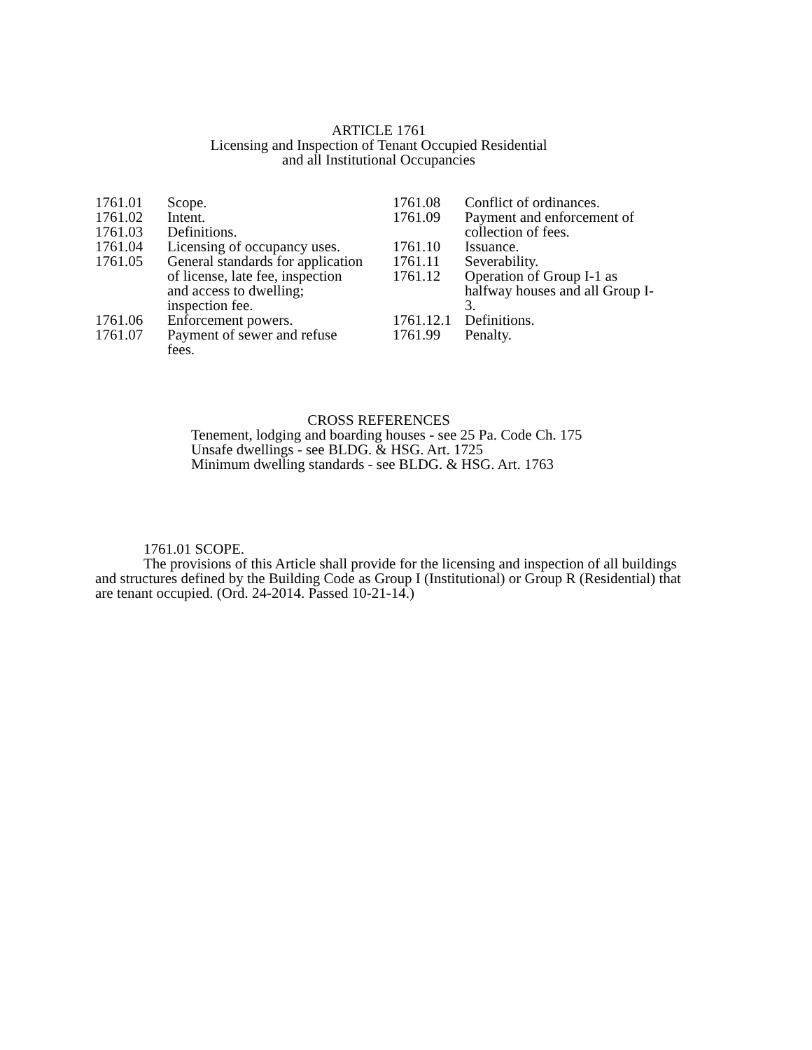ARTICLE 1761
Licensing and Inspection of Tenant Occupied Residential
and all Institutional Occupancies
1761.01 Scope.
1761.02 Intent.
1761.03 Definitions.
1761.04 Licensing of occupancy uses.
1761.05 General standards for application of license, late fee, inspection and access to dwelling; inspection fee.
1761.06 Enforcement powers.
1761.07 Payment of sewer and refuse fees.
1761.08 Conflict of ordinances.
1761.09 Payment and enforcement of collection of fees.
1761.10 Issuance.
1761.11 Severability.
1761.12 Operation of Group I-1 as halfway houses and all Group I-3.
1761.12.1 Definitions.
1761.99 Penalty.
CROSS REFERENCES
Tenement, lodging and boarding houses - see 25 Pa. Code Ch. 175
Unsafe dwellings - see BLDG. & HSG. Art. 1725
Minimum dwelling standards - see BLDG. & HSG. Art. 1763
1761.01 SCOPE.
The provisions of this Article shall provide for the licensing and inspection of all buildings and structures defined by the Building Code as Group I (Institutional) or Group R (Residential) that are tenant occupied. (Ord. 24-2014. Passed 10-21-14.)